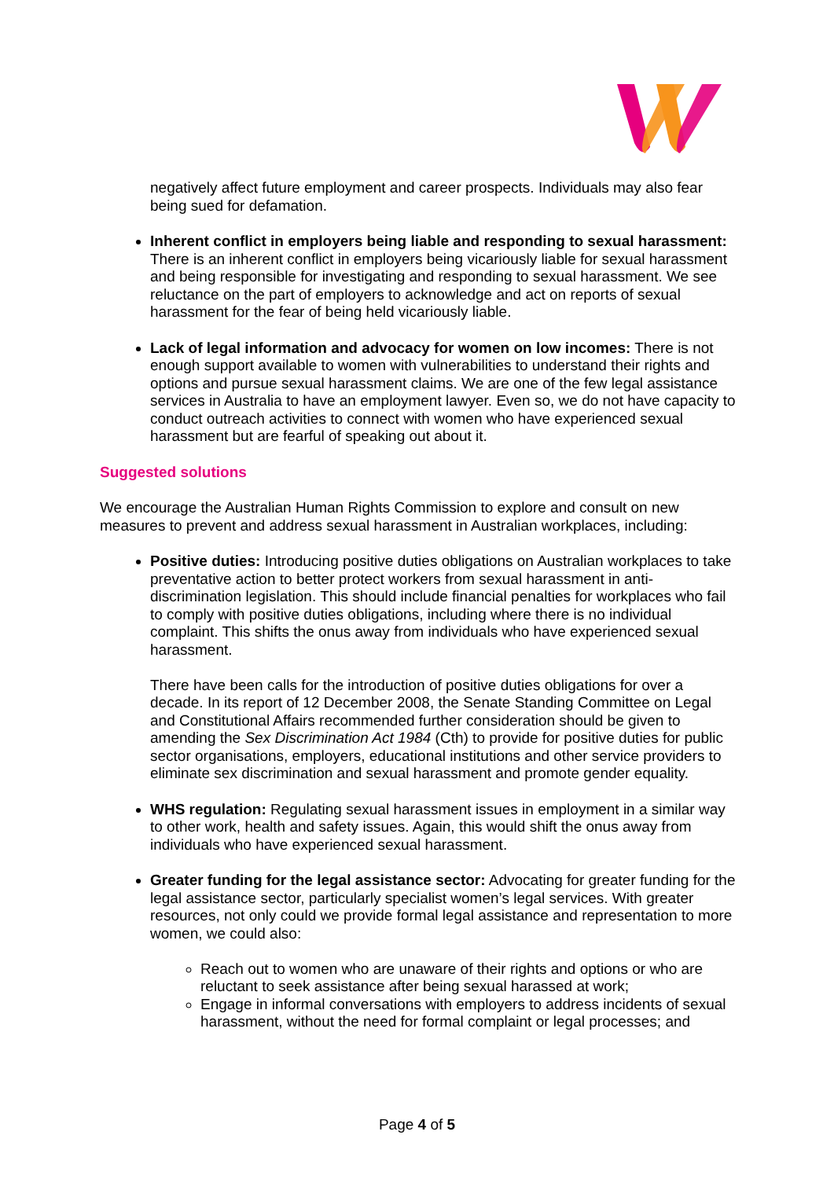negatively affect future employment and career prospects. Individuals may also fear being sued for defamation.
Inherent conflict in employers being liable and responding to sexual harassment: There is an inherent conflict in employers being vicariously liable for sexual harassment and being responsible for investigating and responding to sexual harassment. We see reluctance on the part of employers to acknowledge and act on reports of sexual harassment for the fear of being held vicariously liable.
Lack of legal information and advocacy for women on low incomes: There is not enough support available to women with vulnerabilities to understand their rights and options and pursue sexual harassment claims. We are one of the few legal assistance services in Australia to have an employment lawyer. Even so, we do not have capacity to conduct outreach activities to connect with women who have experienced sexual harassment but are fearful of speaking out about it.
Suggested solutions
We encourage the Australian Human Rights Commission to explore and consult on new measures to prevent and address sexual harassment in Australian workplaces, including:
Positive duties: Introducing positive duties obligations on Australian workplaces to take preventative action to better protect workers from sexual harassment in anti-discrimination legislation. This should include financial penalties for workplaces who fail to comply with positive duties obligations, including where there is no individual complaint. This shifts the onus away from individuals who have experienced sexual harassment.
There have been calls for the introduction of positive duties obligations for over a decade. In its report of 12 December 2008, the Senate Standing Committee on Legal and Constitutional Affairs recommended further consideration should be given to amending the Sex Discrimination Act 1984 (Cth) to provide for positive duties for public sector organisations, employers, educational institutions and other service providers to eliminate sex discrimination and sexual harassment and promote gender equality.
WHS regulation: Regulating sexual harassment issues in employment in a similar way to other work, health and safety issues. Again, this would shift the onus away from individuals who have experienced sexual harassment.
Greater funding for the legal assistance sector: Advocating for greater funding for the legal assistance sector, particularly specialist women’s legal services. With greater resources, not only could we provide formal legal assistance and representation to more women, we could also:
Reach out to women who are unaware of their rights and options or who are reluctant to seek assistance after being sexual harassed at work;
Engage in informal conversations with employers to address incidents of sexual harassment, without the need for formal complaint or legal processes; and
Page 4 of 5